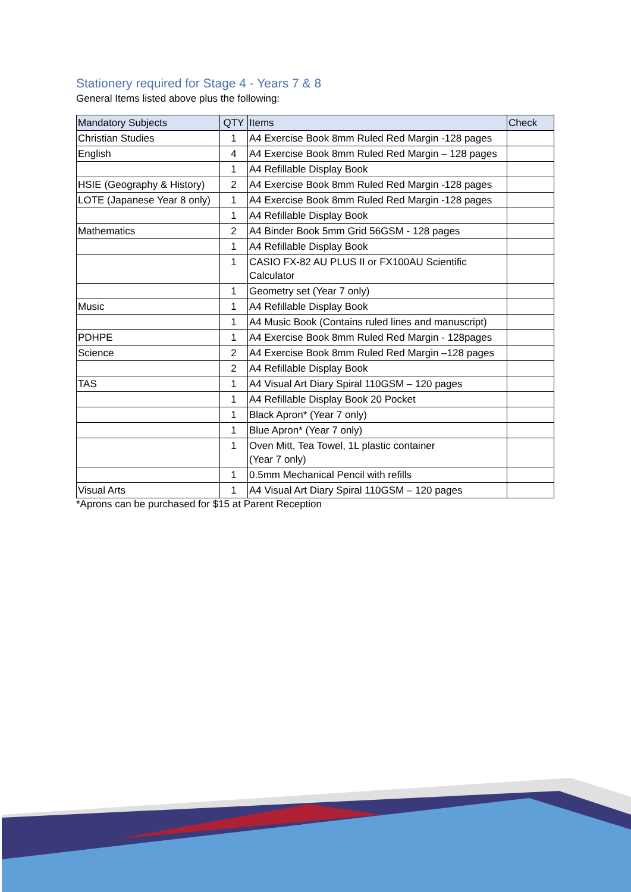Stationery required for Stage 4 - Years 7 & 8
General Items listed above plus the following:
| Mandatory Subjects | QTY | Items | Check |
| --- | --- | --- | --- |
| Christian Studies | 1 | A4 Exercise Book 8mm Ruled Red Margin -128 pages | |
| English | 4 | A4 Exercise Book 8mm Ruled Red Margin – 128 pages | |
| | 1 | A4 Refillable Display Book | |
| HSIE (Geography & History) | 2 | A4 Exercise Book 8mm Ruled Red Margin -128 pages | |
| LOTE (Japanese Year 8 only) | 1 | A4 Exercise Book 8mm Ruled Red Margin -128 pages | |
| | 1 | A4 Refillable Display Book | |
| Mathematics | 2 | A4 Binder Book 5mm Grid 56GSM - 128 pages | |
| | 1 | A4 Refillable Display Book | |
| | 1 | CASIO FX-82 AU PLUS II or FX100AU Scientific Calculator | |
| | 1 | Geometry set (Year 7 only) | |
| Music | 1 | A4 Refillable Display Book | |
| | 1 | A4 Music Book (Contains ruled lines and manuscript) | |
| PDHPE | 1 | A4 Exercise Book 8mm Ruled Red Margin - 128pages | |
| Science | 2 | A4 Exercise Book 8mm Ruled Red Margin –128 pages | |
| | 2 | A4 Refillable Display Book | |
| TAS | 1 | A4 Visual Art Diary Spiral 110GSM – 120 pages | |
| | 1 | A4 Refillable Display Book 20 Pocket | |
| | 1 | Black Apron* (Year 7 only) | |
| | 1 | Blue Apron* (Year 7 only) | |
| | 1 | Oven Mitt, Tea Towel, 1L plastic container (Year 7 only) | |
| | 1 | 0.5mm Mechanical Pencil with refills | |
| Visual Arts | 1 | A4 Visual Art Diary Spiral 110GSM – 120 pages | |
*Aprons can be purchased for $15 at Parent Reception